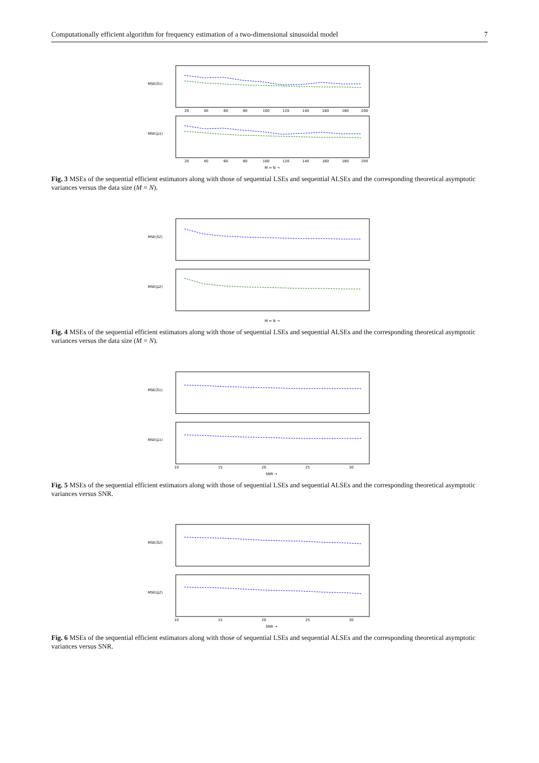Computationally efficient algorithm for frequency estimation of a two-dimensional sinusoidal model 7
MSE(λ̂1)
MSE(μ̂1)
20
40
60
80
100
120
140
160
180
200
20
40
60
80
100
120
140
160
180
200
M = N →
Fig. 3 MSEs of the sequential efficient estimators along with those of sequential LSEs and sequential ALSEs and the corresponding theoretical asymptotic variances versus the data size (M = N).
MSE(λ̂2)
MSE(μ̂2)
M = N →
Fig. 4 MSEs of the sequential efficient estimators along with those of sequential LSEs and sequential ALSEs and the corresponding theoretical asymptotic variances versus the data size (M = N).
MSE(λ̂1)
MSE(μ̂1)
10
15
20
25
30
SNR →
Fig. 5 MSEs of the sequential efficient estimators along with those of sequential LSEs and sequential ALSEs and the corresponding theoretical asymptotic variances versus SNR.
MSE(λ̂2)
MSE(μ̂2)
10
15
20
25
30
SNR →
Fig. 6 MSEs of the sequential efficient estimators along with those of sequential LSEs and sequential ALSEs and the corresponding theoretical asymptotic variances versus SNR.